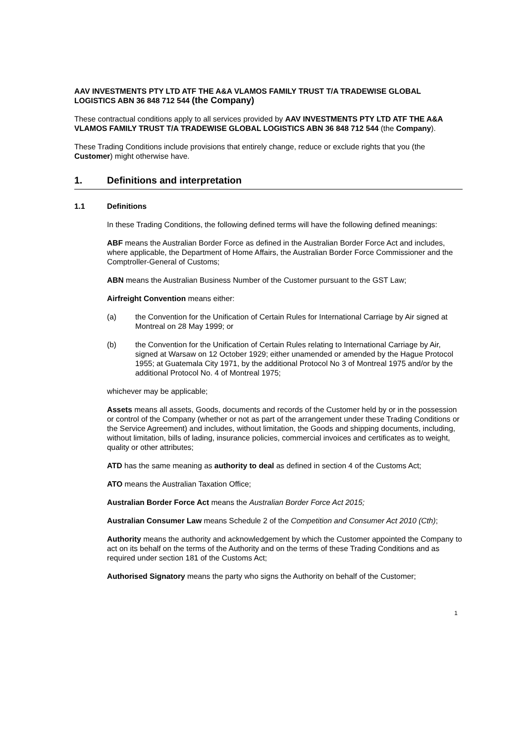AAV INVESTMENTS PTY LTD ATF THE A&A VLAMOS FAMILY TRUST T/A TRADEWISE GLOBAL LOGISTICS ABN 36 848 712 544 (the Company)
These contractual conditions apply to all services provided by AAV INVESTMENTS PTY LTD ATF THE A&A VLAMOS FAMILY TRUST T/A TRADEWISE GLOBAL LOGISTICS ABN 36 848 712 544 (the Company).
These Trading Conditions include provisions that entirely change, reduce or exclude rights that you (the Customer) might otherwise have.
1. Definitions and interpretation
1.1 Definitions
In these Trading Conditions, the following defined terms will have the following defined meanings:
ABF means the Australian Border Force as defined in the Australian Border Force Act and includes, where applicable, the Department of Home Affairs, the Australian Border Force Commissioner and the Comptroller-General of Customs;
ABN means the Australian Business Number of the Customer pursuant to the GST Law;
Airfreight Convention means either:
(a) the Convention for the Unification of Certain Rules for International Carriage by Air signed at Montreal on 28 May 1999; or
(b) the Convention for the Unification of Certain Rules relating to International Carriage by Air, signed at Warsaw on 12 October 1929; either unamended or amended by the Hague Protocol 1955; at Guatemala City 1971, by the additional Protocol No 3 of Montreal 1975 and/or by the additional Protocol No. 4 of Montreal 1975;
whichever may be applicable;
Assets means all assets, Goods, documents and records of the Customer held by or in the possession or control of the Company (whether or not as part of the arrangement under these Trading Conditions or the Service Agreement) and includes, without limitation, the Goods and shipping documents, including, without limitation, bills of lading, insurance policies, commercial invoices and certificates as to weight, quality or other attributes;
ATD has the same meaning as authority to deal as defined in section 4 of the Customs Act;
ATO means the Australian Taxation Office;
Australian Border Force Act means the Australian Border Force Act 2015;
Australian Consumer Law means Schedule 2 of the Competition and Consumer Act 2010 (Cth);
Authority means the authority and acknowledgement by which the Customer appointed the Company to act on its behalf on the terms of the Authority and on the terms of these Trading Conditions and as required under section 181 of the Customs Act;
Authorised Signatory means the party who signs the Authority on behalf of the Customer;
1